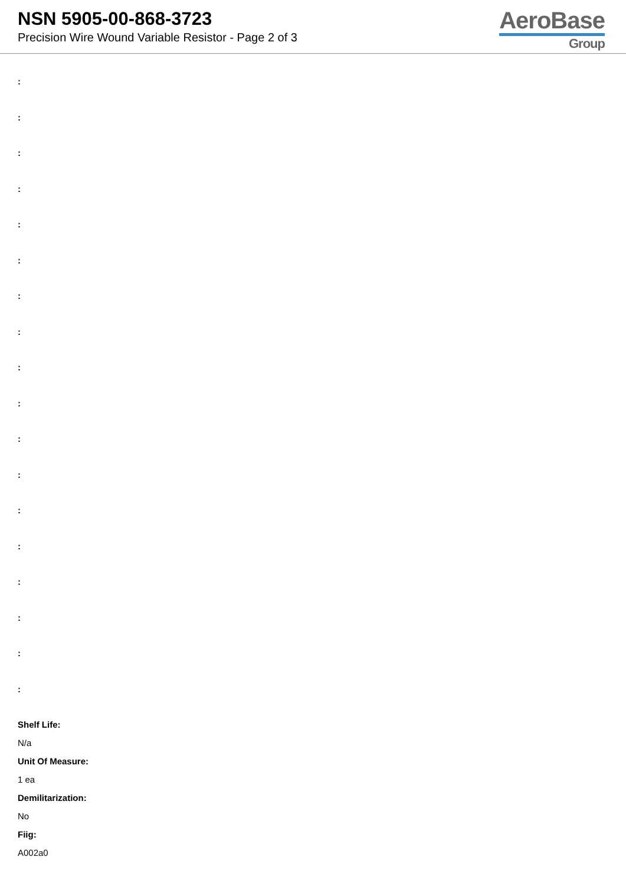NSN 5905-00-868-3723
Precision Wire Wound Variable Resistor - Page 2 of 3
AeroBase
Group
:
:
:
:
:
:
:
:
:
:
:
:
:
:
:
:
:
:
Shelf Life:
N/a
Unit Of Measure:
1 ea
Demilitarization:
No
Fiig:
A002a0